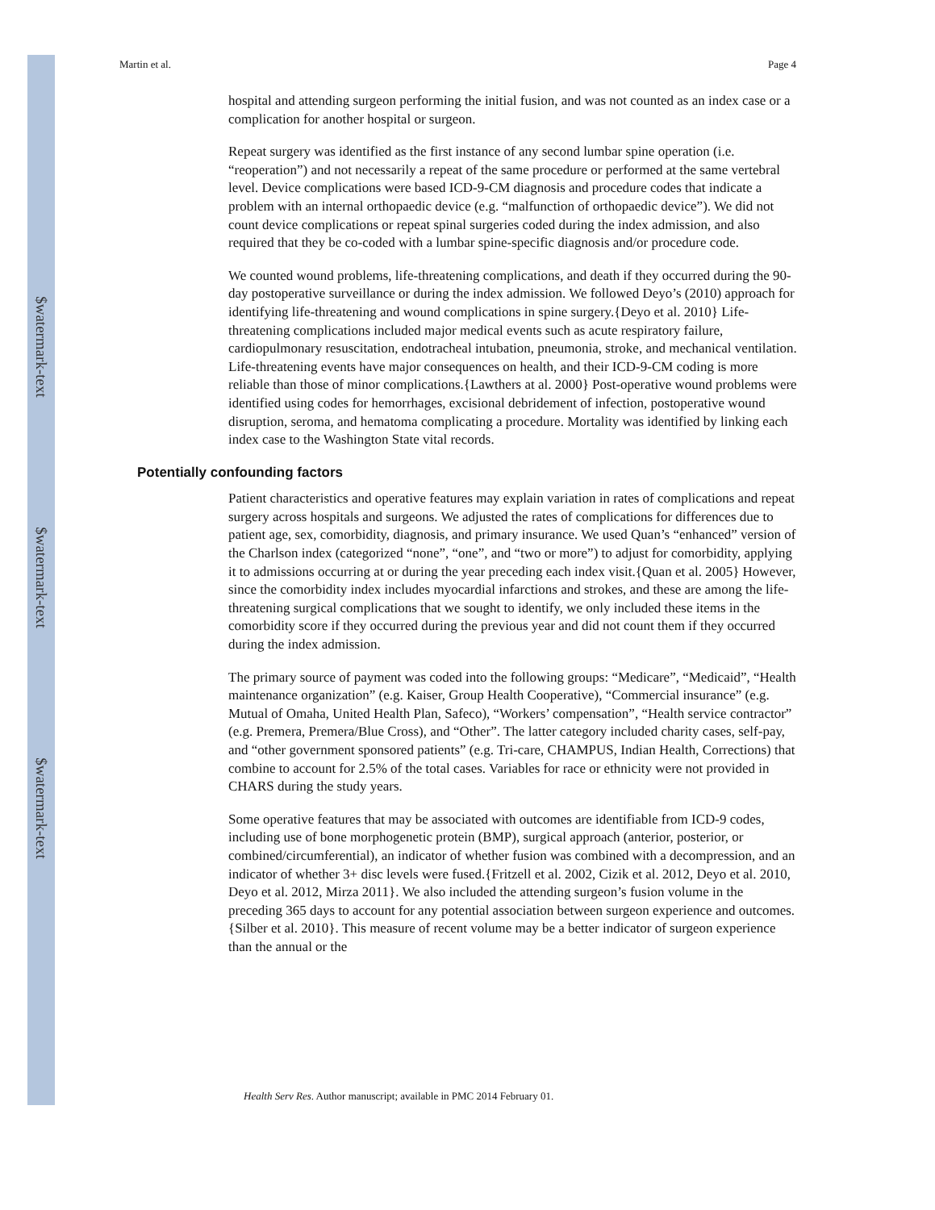$watermark-text
$watermark-text
$watermark-text
Martin et al. Page 4
hospital and attending surgeon performing the initial fusion, and was not counted as an index case or a complication for another hospital or surgeon.
Repeat surgery was identified as the first instance of any second lumbar spine operation (i.e. “reoperation”) and not necessarily a repeat of the same procedure or performed at the same vertebral level. Device complications were based ICD-9-CM diagnosis and procedure codes that indicate a problem with an internal orthopaedic device (e.g. “malfunction of orthopaedic device”). We did not count device complications or repeat spinal surgeries coded during the index admission, and also required that they be co-coded with a lumbar spine-specific diagnosis and/or procedure code.
We counted wound problems, life-threatening complications, and death if they occurred during the 90-day postoperative surveillance or during the index admission. We followed Deyo’s (2010) approach for identifying life-threatening and wound complications in spine surgery.{Deyo et al. 2010} Life-threatening complications included major medical events such as acute respiratory failure, cardiopulmonary resuscitation, endotracheal intubation, pneumonia, stroke, and mechanical ventilation. Life-threatening events have major consequences on health, and their ICD-9-CM coding is more reliable than those of minor complications.{Lawthers at al. 2000} Post-operative wound problems were identified using codes for hemorrhages, excisional debridement of infection, postoperative wound disruption, seroma, and hematoma complicating a procedure. Mortality was identified by linking each index case to the Washington State vital records.
Potentially confounding factors
Patient characteristics and operative features may explain variation in rates of complications and repeat surgery across hospitals and surgeons. We adjusted the rates of complications for differences due to patient age, sex, comorbidity, diagnosis, and primary insurance. We used Quan’s “enhanced” version of the Charlson index (categorized “none”, “one”, and “two or more”) to adjust for comorbidity, applying it to admissions occurring at or during the year preceding each index visit.{Quan et al. 2005} However, since the comorbidity index includes myocardial infarctions and strokes, and these are among the life-threatening surgical complications that we sought to identify, we only included these items in the comorbidity score if they occurred during the previous year and did not count them if they occurred during the index admission.
The primary source of payment was coded into the following groups: “Medicare”, “Medicaid”, “Health maintenance organization” (e.g. Kaiser, Group Health Cooperative), “Commercial insurance” (e.g. Mutual of Omaha, United Health Plan, Safeco), “Workers’ compensation”, “Health service contractor” (e.g. Premera, Premera/Blue Cross), and “Other”. The latter category included charity cases, self-pay, and “other government sponsored patients” (e.g. Tri-care, CHAMPUS, Indian Health, Corrections) that combine to account for 2.5% of the total cases. Variables for race or ethnicity were not provided in CHARS during the study years.
Some operative features that may be associated with outcomes are identifiable from ICD-9 codes, including use of bone morphogenetic protein (BMP), surgical approach (anterior, posterior, or combined/circumferential), an indicator of whether fusion was combined with a decompression, and an indicator of whether 3+ disc levels were fused.{Fritzell et al. 2002, Cizik et al. 2012, Deyo et al. 2010, Deyo et al. 2012, Mirza 2011}. We also included the attending surgeon’s fusion volume in the preceding 365 days to account for any potential association between surgeon experience and outcomes.{Silber et al. 2010}. This measure of recent volume may be a better indicator of surgeon experience than the annual or the
Health Serv Res. Author manuscript; available in PMC 2014 February 01.